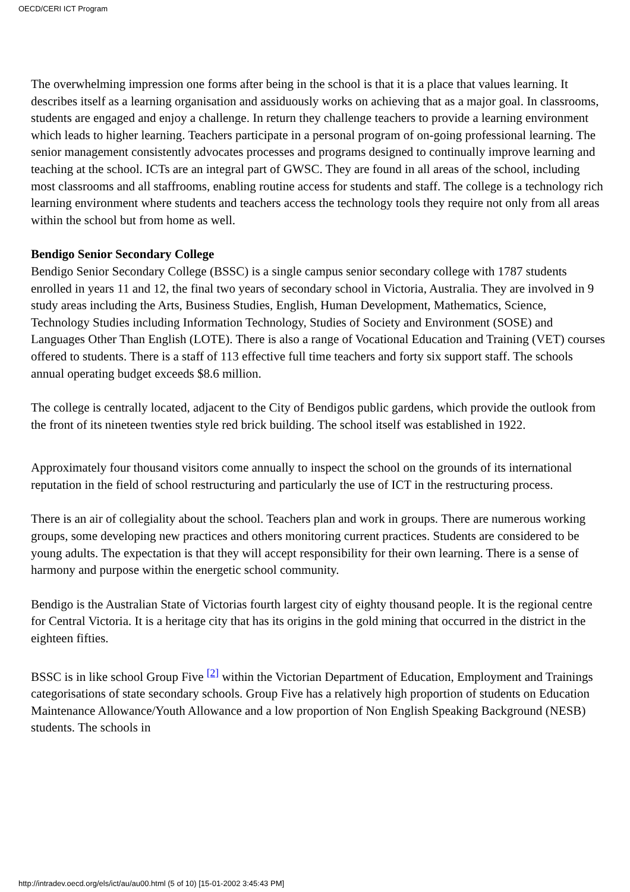OECD/CERI ICT Program
The overwhelming impression one forms after being in the school is that it is a place that values learning. It describes itself as a learning organisation and assiduously works on achieving that as a major goal. In classrooms, students are engaged and enjoy a challenge. In return they challenge teachers to provide a learning environment which leads to higher learning. Teachers participate in a personal program of on-going professional learning. The senior management consistently advocates processes and programs designed to continually improve learning and teaching at the school. ICTs are an integral part of GWSC. They are found in all areas of the school, including most classrooms and all staffrooms, enabling routine access for students and staff. The college is a technology rich learning environment where students and teachers access the technology tools they require not only from all areas within the school but from home as well.
Bendigo Senior Secondary College
Bendigo Senior Secondary College (BSSC) is a single campus senior secondary college with 1787 students enrolled in years 11 and 12, the final two years of secondary school in Victoria, Australia. They are involved in 9 study areas including the Arts, Business Studies, English, Human Development, Mathematics, Science, Technology Studies including Information Technology, Studies of Society and Environment (SOSE) and Languages Other Than English (LOTE). There is also a range of Vocational Education and Training (VET) courses offered to students. There is a staff of 113 effective full time teachers and forty six support staff. The schools annual operating budget exceeds $8.6 million.
The college is centrally located, adjacent to the City of Bendigos public gardens, which provide the outlook from the front of its nineteen twenties style red brick building. The school itself was established in 1922.
Approximately four thousand visitors come annually to inspect the school on the grounds of its international reputation in the field of school restructuring and particularly the use of ICT in the restructuring process.
There is an air of collegiality about the school. Teachers plan and work in groups. There are numerous working groups, some developing new practices and others monitoring current practices. Students are considered to be young adults. The expectation is that they will accept responsibility for their own learning. There is a sense of harmony and purpose within the energetic school community.
Bendigo is the Australian State of Victorias fourth largest city of eighty thousand people. It is the regional centre for Central Victoria. It is a heritage city that has its origins in the gold mining that occurred in the district in the eighteen fifties.
BSSC is in like school Group Five <sup>[2]</sup> within the Victorian Department of Education, Employment and Trainings categorisations of state secondary schools. Group Five has a relatively high proportion of students on Education Maintenance Allowance/Youth Allowance and a low proportion of Non English Speaking Background (NESB) students. The schools in
http://intradev.oecd.org/els/ict/au/au00.html (5 of 10) [15-01-2002 3:45:43 PM]